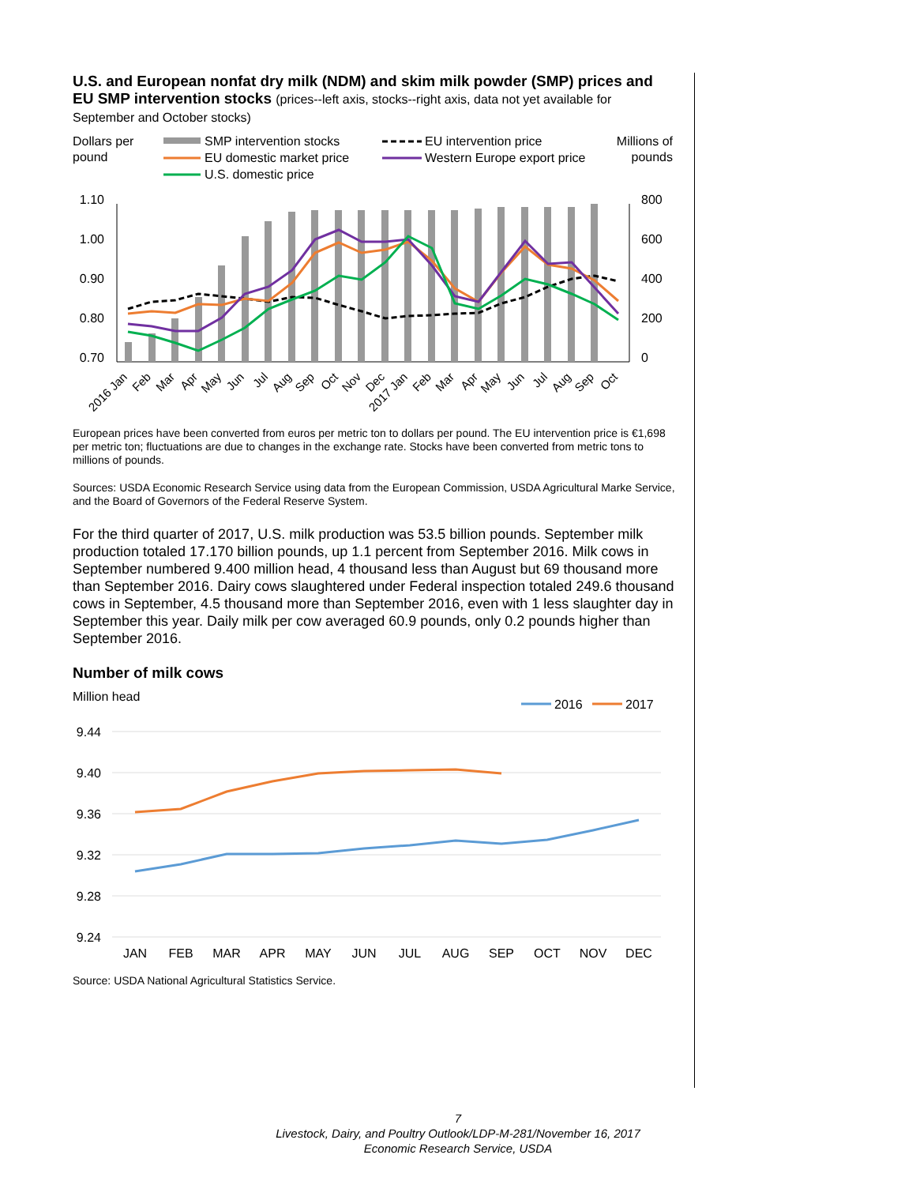U.S. and European nonfat dry milk (NDM) and skim milk powder (SMP) prices and EU SMP intervention stocks (prices--left axis, stocks--right axis, data not yet available for September and October stocks)
Dollars per
pound
Millions of
pounds
SMP intervention stocks
EU domestic market price
U.S. domestic price
EU intervention price
Western Europe export price
1.10
1.00
0.90
0.80
0.70
800
600
400
200
0
2016 Jan
Feb
Mar
Apr
May
Jun
Jul
Aug
Sep
Oct
Nov
Dec
2017 Jan
Feb
Mar
Apr
May
Jun
Jul
Aug
Sep
Oct
European prices have been converted from euros per metric ton to dollars per pound. The EU intervention price is €1,698 per metric ton; fluctuations are due to changes in the exchange rate. Stocks have been converted from metric tons to millions of pounds.
Sources: USDA Economic Research Service using data from the European Commission, USDA Agricultural Marke Service, and the Board of Governors of the Federal Reserve System.
For the third quarter of 2017, U.S. milk production was 53.5 billion pounds. September milk production totaled 17.170 billion pounds, up 1.1 percent from September 2016. Milk cows in September numbered 9.400 million head, 4 thousand less than August but 69 thousand more than September 2016. Dairy cows slaughtered under Federal inspection totaled 249.6 thousand cows in September, 4.5 thousand more than September 2016, even with 1 less slaughter day in September this year. Daily milk per cow averaged 60.9 pounds, only 0.2 pounds higher than September 2016.
Number of milk cows
Million head
2016
2017
9.44
9.40
9.36
9.32
9.28
9.24
JAN
FEB
MAR
APR
MAY
JUN
JUL
AUG
SEP
OCT
NOV
DEC
Source: USDA National Agricultural Statistics Service.
7
Livestock, Dairy, and Poultry Outlook/LDP-M-281/November 16, 2017
Economic Research Service, USDA